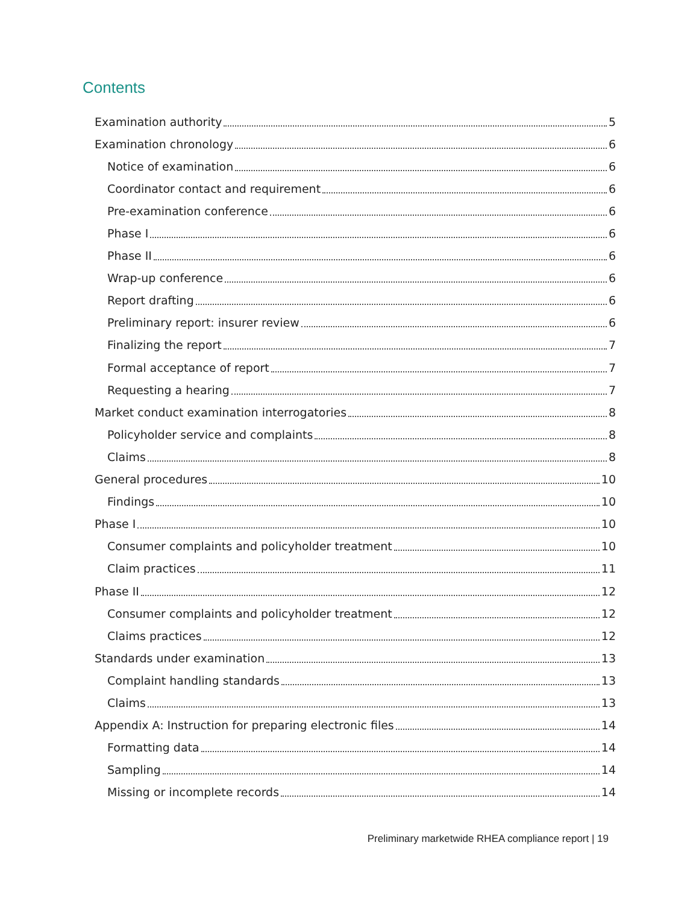Contents
Examination authority 5
Examination chronology 6
Notice of examination 6
Coordinator contact and requirement 6
Pre-examination conference 6
Phase I 6
Phase II 6
Wrap-up conference 6
Report drafting 6
Preliminary report: insurer review 6
Finalizing the report 7
Formal acceptance of report 7
Requesting a hearing 7
Market conduct examination interrogatories 8
Policyholder service and complaints 8
Claims 8
General procedures 10
Findings 10
Phase I 10
Consumer complaints and policyholder treatment 10
Claim practices 11
Phase II 12
Consumer complaints and policyholder treatment 12
Claims practices 12
Standards under examination 13
Complaint handling standards 13
Claims 13
Appendix A: Instruction for preparing electronic files 14
Formatting data 14
Sampling 14
Missing or incomplete records 14
Preliminary marketwide RHEA compliance report | 19